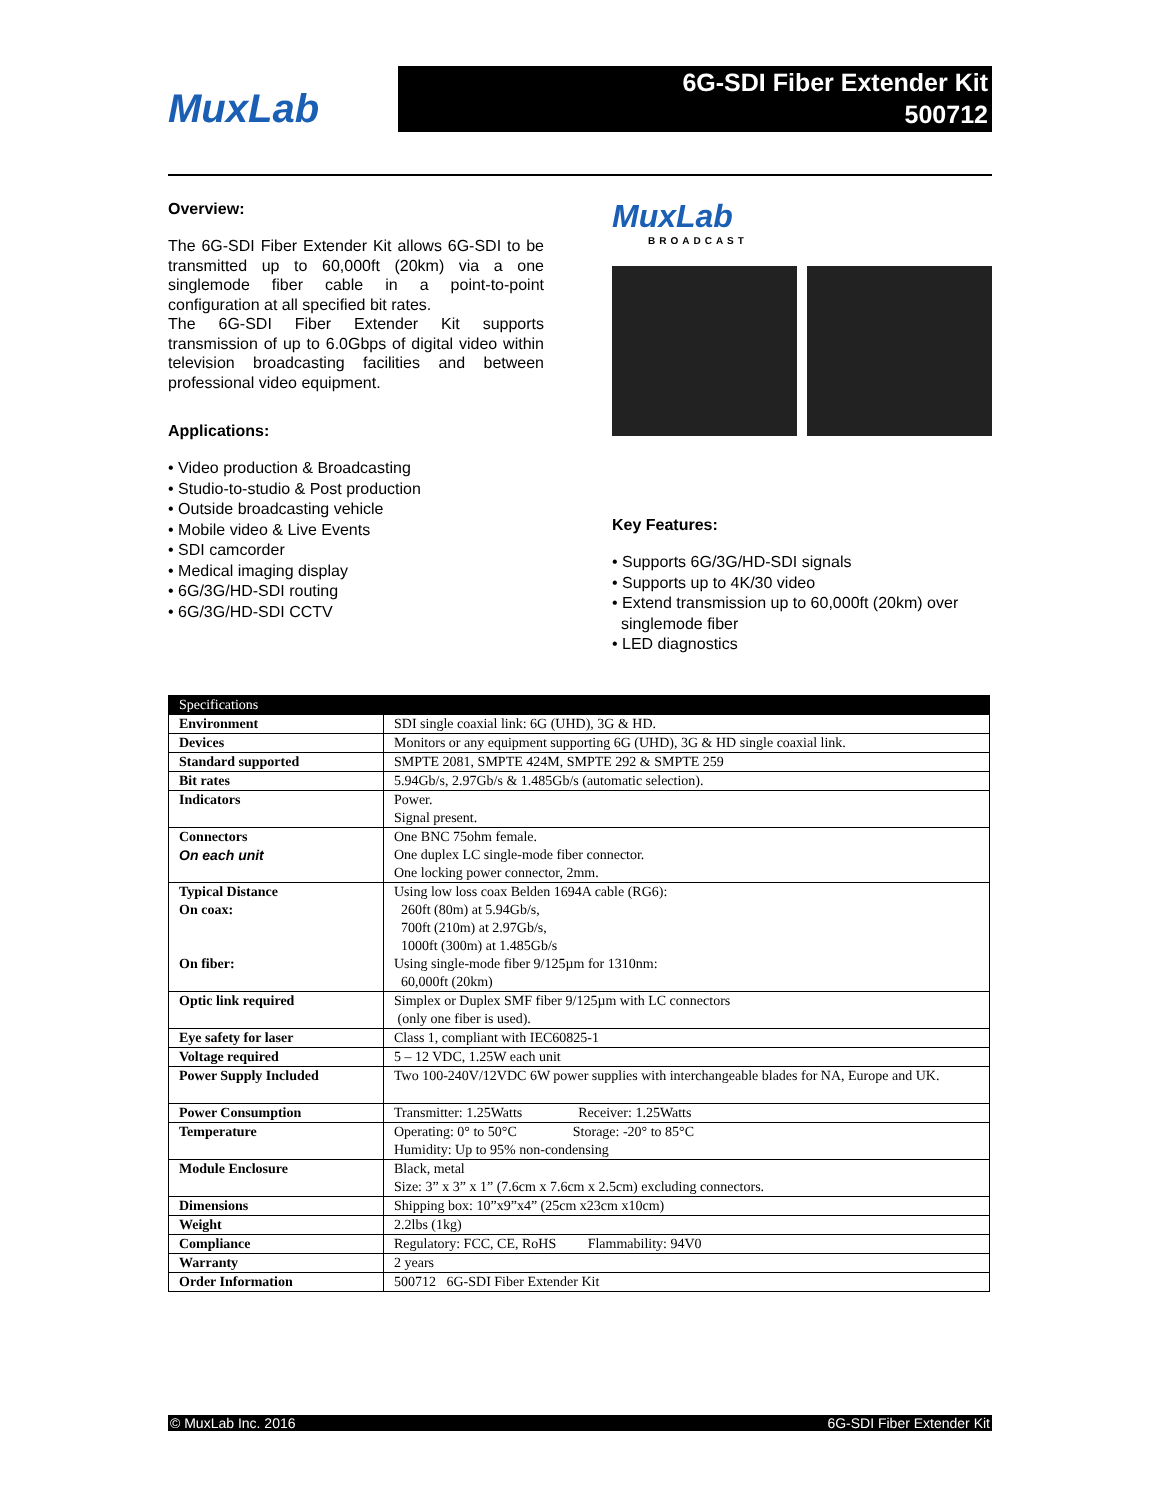MuxLab
6G-SDI Fiber Extender Kit
500712
Overview:
The 6G-SDI Fiber Extender Kit allows 6G-SDI to be transmitted up to 60,000ft (20km) via a one singlemode fiber cable in a point-to-point configuration at all specified bit rates.
The 6G-SDI Fiber Extender Kit supports transmission of up to 6.0Gbps of digital video within television broadcasting facilities and between professional video equipment.
Applications:
• Video production & Broadcasting
• Studio-to-studio & Post production
• Outside broadcasting vehicle
• Mobile video & Live Events
• SDI camcorder
• Medical imaging display
• 6G/3G/HD-SDI routing
• 6G/3G/HD-SDI CCTV
MuxLab
BROADCAST
Key Features:
• Supports 6G/3G/HD-SDI signals
• Supports up to 4K/30 video
• Extend transmission up to 60,000ft (20km) over
singlemode fiber
• LED diagnostics
| Specifications | |
| --- | --- |
| Environment | SDI single coaxial link: 6G (UHD), 3G & HD. |
| Devices | Monitors or any equipment supporting 6G (UHD), 3G & HD single coaxial link. |
| Standard supported | SMPTE 2081, SMPTE 424M, SMPTE 292 & SMPTE 259 |
| Bit rates | 5.94Gb/s, 2.97Gb/s & 1.485Gb/s (automatic selection). |
| Indicators | Power. Signal present. |
| Connectors On each unit | One BNC 75ohm female. One duplex LC single-mode fiber connector. One locking power connector, 2mm. |
| Typical Distance On coax: On fiber: | Using low loss coax Belden 1694A cable (RG6): 260ft (80m) at 5.94Gb/s, 700ft (210m) at 2.97Gb/s, 1000ft (300m) at 1.485Gb/s Using single-mode fiber 9/125µm for 1310nm: 60,000ft (20km) |
| Optic link required | Simplex or Duplex SMF fiber 9/125µm with LC connectors (only one fiber is used). |
| Eye safety for laser | Class 1, compliant with IEC60825-1 |
| Voltage required | 5 – 12 VDC, 1.25W each unit |
| Power Supply Included | Two 100-240V/12VDC 6W power supplies with interchangeable blades for NA, Europe and UK. |
| Power Consumption | Transmitter: 1.25Watts Receiver: 1.25Watts |
| Temperature | Operating: 0° to 50°C Storage: -20° to 85°C Humidity: Up to 95% non-condensing |
| Module Enclosure | Black, metal Size: 3” x 3” x 1” (7.6cm x 7.6cm x 2.5cm) excluding connectors. |
| Dimensions | Shipping box: 10”x9”x4” (25cm x23cm x10cm) |
| Weight | 2.2lbs (1kg) |
| Compliance | Regulatory: FCC, CE, RoHS Flammability: 94V0 |
| Warranty | 2 years |
| Order Information | 500712 6G-SDI Fiber Extender Kit |
© MuxLab Inc. 2016 6G-SDI Fiber Extender Kit